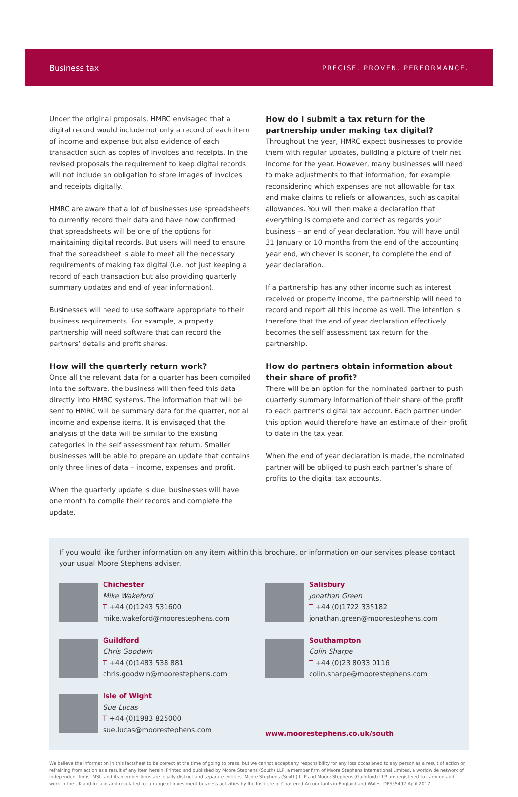Business tax PRECISE. PROVEN. PERFORMANCE.
Under the original proposals, HMRC envisaged that a digital record would include not only a record of each item of income and expense but also evidence of each transaction such as copies of invoices and receipts. In the revised proposals the requirement to keep digital records will not include an obligation to store images of invoices and receipts digitally.
HMRC are aware that a lot of businesses use spreadsheets to currently record their data and have now confirmed that spreadsheets will be one of the options for maintaining digital records. But users will need to ensure that the spreadsheet is able to meet all the necessary requirements of making tax digital (i.e. not just keeping a record of each transaction but also providing quarterly summary updates and end of year information).
Businesses will need to use software appropriate to their business requirements. For example, a property partnership will need software that can record the partners’ details and profit shares.
How will the quarterly return work?
Once all the relevant data for a quarter has been compiled into the software, the business will then feed this data directly into HMRC systems. The information that will be sent to HMRC will be summary data for the quarter, not all income and expense items. It is envisaged that the analysis of the data will be similar to the existing categories in the self assessment tax return. Smaller businesses will be able to prepare an update that contains only three lines of data – income, expenses and profit.
When the quarterly update is due, businesses will have one month to compile their records and complete the update.
How do I submit a tax return for the partnership under making tax digital?
Throughout the year, HMRC expect businesses to provide them with regular updates, building a picture of their net income for the year. However, many businesses will need to make adjustments to that information, for example reconsidering which expenses are not allowable for tax and make claims to reliefs or allowances, such as capital allowances. You will then make a declaration that everything is complete and correct as regards your business – an end of year declaration. You will have until 31 January or 10 months from the end of the accounting year end, whichever is sooner, to complete the end of year declaration.
If a partnership has any other income such as interest received or property income, the partnership will need to record and report all this income as well. The intention is therefore that the end of year declaration effectively becomes the self assessment tax return for the partnership.
How do partners obtain information about their share of profit?
There will be an option for the nominated partner to push quarterly summary information of their share of the profit to each partner’s digital tax account. Each partner under this option would therefore have an estimate of their profit to date in the tax year.
When the end of year declaration is made, the nominated partner will be obliged to push each partner’s share of profits to the digital tax accounts.
If you would like further information on any item within this brochure, or information on our services please contact your usual Moore Stephens adviser.
Chichester
Mike Wakeford
T +44 (0)1243 531600
mike.wakeford@moorestephens.com
Salisbury
Jonathan Green
T +44 (0)1722 335182
jonathan.green@moorestephens.com
Guildford
Chris Goodwin
T +44 (0)1483 538 881
chris.goodwin@moorestephens.com
Southampton
Colin Sharpe
T +44 (0)23 8033 0116
colin.sharpe@moorestephens.com
Isle of Wight
Sue Lucas
T +44 (0)1983 825000
sue.lucas@moorestephens.com
www.moorestephens.co.uk/south
We believe the information in this factsheet to be correct at the time of going to press, but we cannot accept any responsibility for any loss occasioned to any person as a result of action or refraining from action as a result of any item herein. Printed and published by Moore Stephens (South) LLP, a member firm of Moore Stephens International Limited, a worldwide network of independent firms. MSIL and its member firms are legally distinct and separate entities. Moore Stephens (South) LLP and Moore Stephens (Guildford) LLP are registered to carry on audit work in the UK and Ireland and regulated for a range of investment business activities by the Institute of Chartered Accountants in England and Wales. DPS35492 April 2017